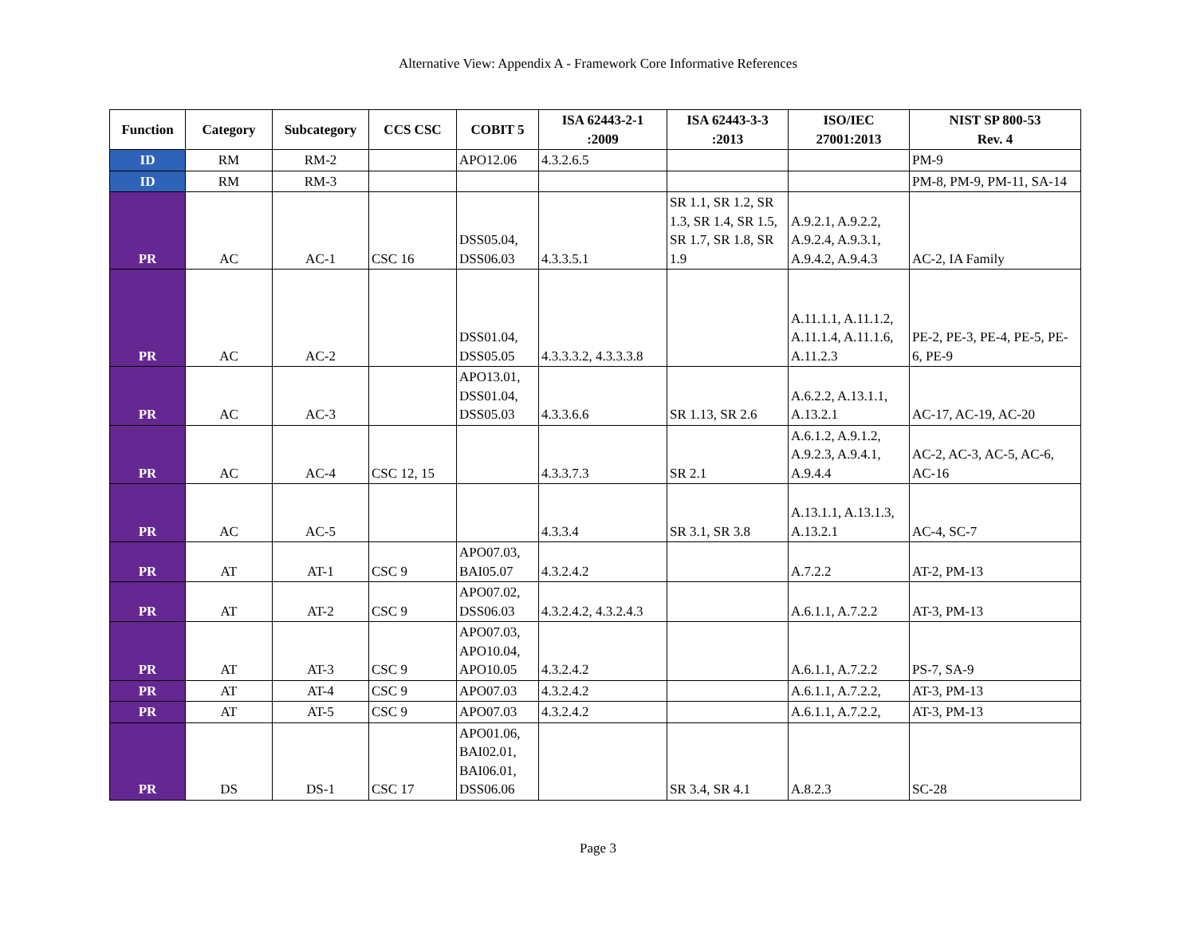Alternative View: Appendix A - Framework Core Informative References
| Function | Category | Subcategory | CCS CSC | COBIT 5 | ISA 62443-2-1 :2009 | ISA 62443-3-3 :2013 | ISO/IEC 27001:2013 | NIST SP 800-53 Rev. 4 |
| --- | --- | --- | --- | --- | --- | --- | --- | --- |
| ID | RM | RM-2 | | APO12.06 | 4.3.2.6.5 | | | PM-9 |
| ID | RM | RM-3 | | | | | | PM-8, PM-9, PM-11, SA-14 |
| PR | AC | AC-1 | CSC 16 | DSS05.04, DSS06.03 | 4.3.3.5.1 | SR 1.1, SR 1.2, SR 1.3, SR 1.4, SR 1.5, SR 1.7, SR 1.8, SR 1.9 | A.9.2.1, A.9.2.2, A.9.2.4, A.9.3.1, A.9.4.2, A.9.4.3 | AC-2, IA Family |
| PR | AC | AC-2 | | DSS01.04, DSS05.05 | 4.3.3.3.2, 4.3.3.3.8 | | A.11.1.1, A.11.1.2, A.11.1.4, A.11.1.6, A.11.2.3 | PE-2, PE-3, PE-4, PE-5, PE-6, PE-9 |
| PR | AC | AC-3 | | APO13.01, DSS01.04, DSS05.03 | 4.3.3.6.6 | SR 1.13, SR 2.6 | A.6.2.2, A.13.1.1, A.13.2.1 | AC-17, AC-19, AC-20 |
| PR | AC | AC-4 | CSC 12, 15 | | 4.3.3.7.3 | SR 2.1 | A.6.1.2, A.9.1.2, A.9.2.3, A.9.4.1, A.9.4.4 | AC-2, AC-3, AC-5, AC-6, AC-16 |
| PR | AC | AC-5 | | | 4.3.3.4 | SR 3.1, SR 3.8 | A.13.1.1, A.13.1.3, A.13.2.1 | AC-4, SC-7 |
| PR | AT | AT-1 | CSC 9 | APO07.03, BAI05.07 | 4.3.2.4.2 | | A.7.2.2 | AT-2, PM-13 |
| PR | AT | AT-2 | CSC 9 | APO07.02, DSS06.03 | 4.3.2.4.2, 4.3.2.4.3 | | A.6.1.1, A.7.2.2 | AT-3, PM-13 |
| PR | AT | AT-3 | CSC 9 | APO07.03, APO10.04, APO10.05 | 4.3.2.4.2 | | A.6.1.1, A.7.2.2 | PS-7, SA-9 |
| PR | AT | AT-4 | CSC 9 | APO07.03 | 4.3.2.4.2 | | A.6.1.1, A.7.2.2, | AT-3, PM-13 |
| PR | AT | AT-5 | CSC 9 | APO07.03 | 4.3.2.4.2 | | A.6.1.1, A.7.2.2, | AT-3, PM-13 |
| PR | DS | DS-1 | CSC 17 | APO01.06, BAI02.01, BAI06.01, DSS06.06 | | SR 3.4, SR 4.1 | A.8.2.3 | SC-28 |
Page 3